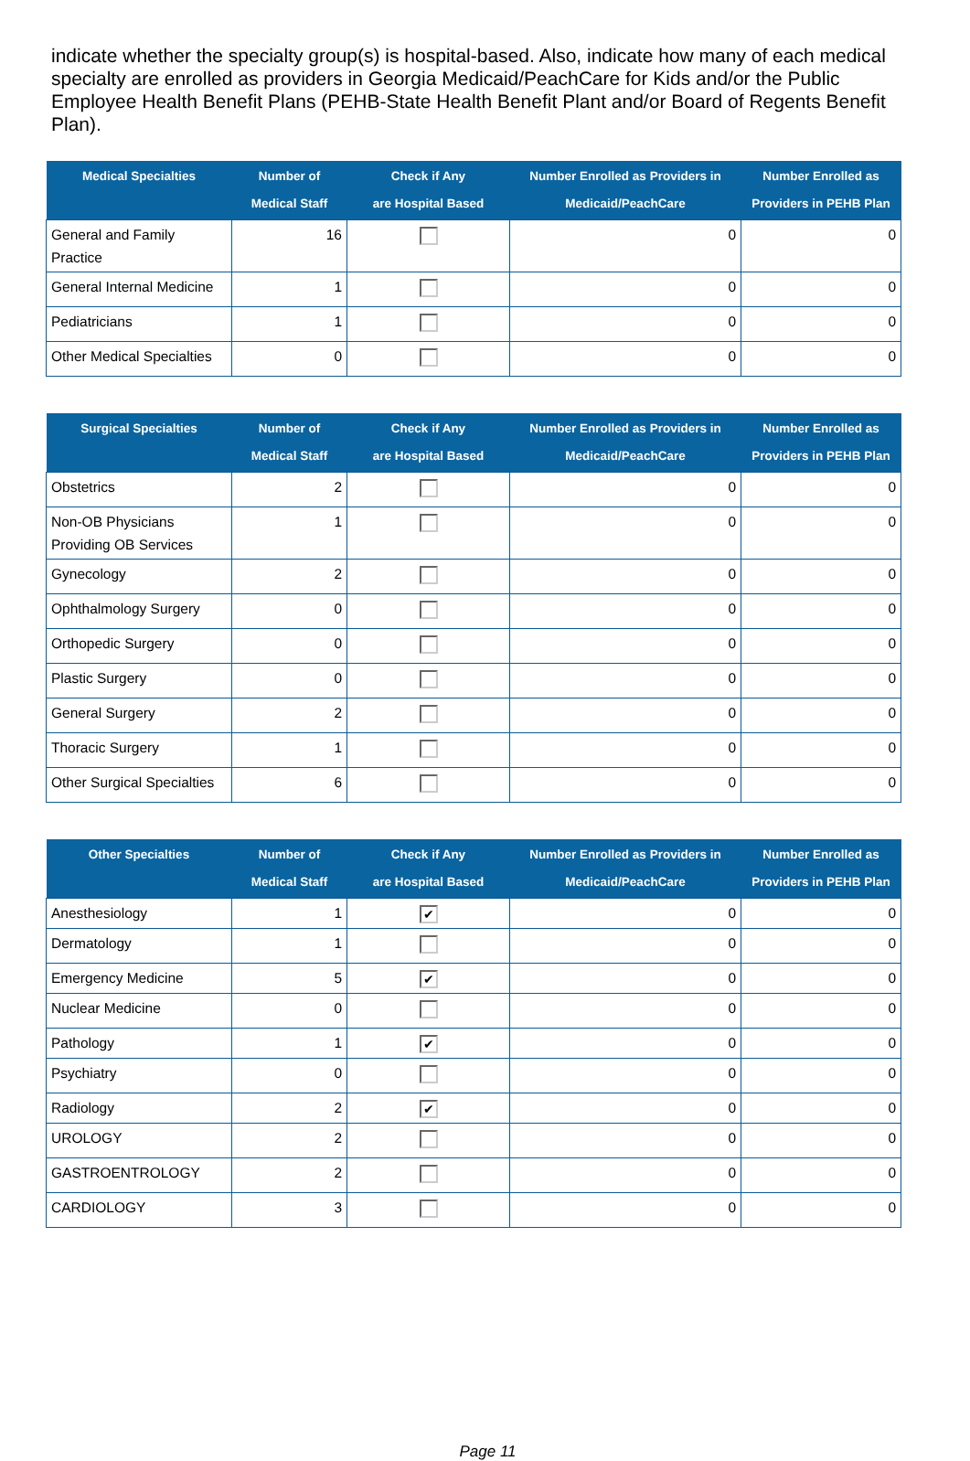indicate whether the specialty group(s) is hospital-based. Also, indicate how many of each medical specialty are enrolled as providers in Georgia Medicaid/PeachCare for Kids and/or the Public Employee Health Benefit Plans (PEHB-State Health Benefit Plant and/or Board of Regents Benefit Plan).
| Medical Specialties | Number of Medical Staff | Check if Any are Hospital Based | Number Enrolled as Providers in Medicaid/PeachCare | Number Enrolled as Providers in PEHB Plan |
| --- | --- | --- | --- | --- |
| General and Family Practice | 16 | | 0 | 0 |
| General Internal Medicine | 1 | | 0 | 0 |
| Pediatricians | 1 | | 0 | 0 |
| Other Medical Specialties | 0 | | 0 | 0 |
| Surgical Specialties | Number of Medical Staff | Check if Any are Hospital Based | Number Enrolled as Providers in Medicaid/PeachCare | Number Enrolled as Providers in PEHB Plan |
| --- | --- | --- | --- | --- |
| Obstetrics | 2 | | 0 | 0 |
| Non-OB Physicians Providing OB Services | 1 | | 0 | 0 |
| Gynecology | 2 | | 0 | 0 |
| Ophthalmology Surgery | 0 | | 0 | 0 |
| Orthopedic Surgery | 0 | | 0 | 0 |
| Plastic Surgery | 0 | | 0 | 0 |
| General Surgery | 2 | | 0 | 0 |
| Thoracic Surgery | 1 | | 0 | 0 |
| Other Surgical Specialties | 6 | | 0 | 0 |
| Other Specialties | Number of Medical Staff | Check if Any are Hospital Based | Number Enrolled as Providers in Medicaid/PeachCare | Number Enrolled as Providers in PEHB Plan |
| --- | --- | --- | --- | --- |
| Anesthesiology | 1 | ✔ | 0 | 0 |
| Dermatology | 1 | | 0 | 0 |
| Emergency Medicine | 5 | ✔ | 0 | 0 |
| Nuclear Medicine | 0 | | 0 | 0 |
| Pathology | 1 | ✔ | 0 | 0 |
| Psychiatry | 0 | | 0 | 0 |
| Radiology | 2 | ✔ | 0 | 0 |
| UROLOGY | 2 | | 0 | 0 |
| GASTROENTROLOGY | 2 | | 0 | 0 |
| CARDIOLOGY | 3 | | 0 | 0 |
Page 11